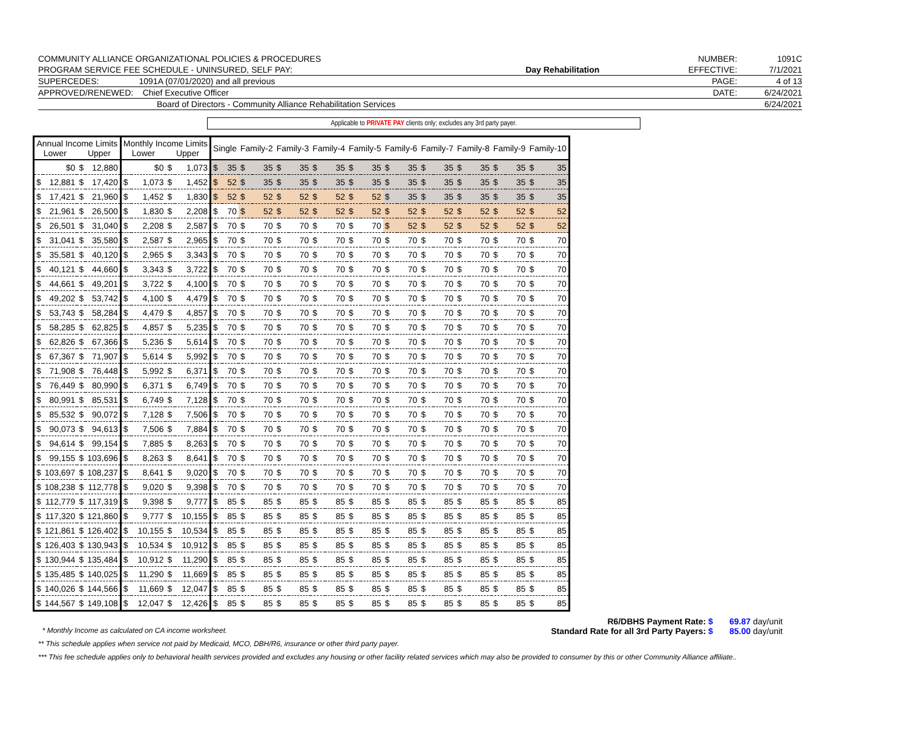| COMMUNITY ALLIANCE ORGANIZATIONAL POLICIES & PROCEDURES | | NUMBER: | 1091C |
| PROGRAM SERVICE FEE SCHEDULE - UNINSURED, SELF PAY: | Day Rehabilitation | EFFECTIVE: | 7/1/2021 |
| SUPERCEDES: 1091A (07/01/2020) and all previous | | PAGE: | 4 of 13 |
| APPROVED/RENEWED: Chief Executive Officer | | DATE: | 6/24/2021 |
| Board of Directors - Community Alliance Rehabilitation Services | | | 6/24/2021 |
Applicable to PRIVATE PAY clients only; excludes any 3rd party payer.
| Annual Income Limits Lower Upper | | | | Monthly Income Limits Lower Upper | | | | Single | | Family-2 | | Family-3 | | Family-4 | | Family-5 | | Family-6 | | Family-7 | | Family-8 | | Family-9 | | Family-10 | |
| --- | --- | --- | --- | --- | --- | --- | --- | --- | --- | --- | --- | --- | --- | --- | --- | --- | --- | --- | --- | --- | --- | --- | --- | --- | --- | --- | --- |
| | $0 | $ | 12,880 | | $0 | $ | 1,073 | $ | 35 | $ | 35 | $ | 35 | $ | 35 | $ | 35 | $ | 35 | $ | 35 | $ | 35 | $ | 35 | $ | 35 |
| $ | 12,881 | $ | 17,420 | $ | 1,073 | $ | 1,452 | $ | 52 | $ | 35 | $ | 35 | $ | 35 | $ | 35 | $ | 35 | $ | 35 | $ | 35 | $ | 35 | $ | 35 |
| $ | 17,421 | $ | 21,960 | $ | 1,452 | $ | 1,830 | $ | 52 | $ | 52 | $ | 52 | $ | 52 | $ | 52 | $ | 35 | $ | 35 | $ | 35 | $ | 35 | $ | 35 |
| $ | 21,961 | $ | 26,500 | $ | 1,830 | $ | 2,208 | $ | 70 | $ | 52 | $ | 52 | $ | 52 | $ | 52 | $ | 52 | $ | 52 | $ | 52 | $ | 52 | $ | 52 |
| $ | 26,501 | $ | 31,040 | $ | 2,208 | $ | 2,587 | $ | 70 | $ | 70 | $ | 70 | $ | 70 | $ | 70 | $ | 52 | $ | 52 | $ | 52 | $ | 52 | $ | 52 |
| $ | 31,041 | $ | 35,580 | $ | 2,587 | $ | 2,965 | $ | 70 | $ | 70 | $ | 70 | $ | 70 | $ | 70 | $ | 70 | $ | 70 | $ | 70 | $ | 70 | $ | 70 |
| $ | 35,581 | $ | 40,120 | $ | 2,965 | $ | 3,343 | $ | 70 | $ | 70 | $ | 70 | $ | 70 | $ | 70 | $ | 70 | $ | 70 | $ | 70 | $ | 70 | $ | 70 |
| $ | 40,121 | $ | 44,660 | $ | 3,343 | $ | 3,722 | $ | 70 | $ | 70 | $ | 70 | $ | 70 | $ | 70 | $ | 70 | $ | 70 | $ | 70 | $ | 70 | $ | 70 |
| $ | 44,661 | $ | 49,201 | $ | 3,722 | $ | 4,100 | $ | 70 | $ | 70 | $ | 70 | $ | 70 | $ | 70 | $ | 70 | $ | 70 | $ | 70 | $ | 70 | $ | 70 |
| $ | 49,202 | $ | 53,742 | $ | 4,100 | $ | 4,479 | $ | 70 | $ | 70 | $ | 70 | $ | 70 | $ | 70 | $ | 70 | $ | 70 | $ | 70 | $ | 70 | $ | 70 |
| $ | 53,743 | $ | 58,284 | $ | 4,479 | $ | 4,857 | $ | 70 | $ | 70 | $ | 70 | $ | 70 | $ | 70 | $ | 70 | $ | 70 | $ | 70 | $ | 70 | $ | 70 |
| $ | 58,285 | $ | 62,825 | $ | 4,857 | $ | 5,235 | $ | 70 | $ | 70 | $ | 70 | $ | 70 | $ | 70 | $ | 70 | $ | 70 | $ | 70 | $ | 70 | $ | 70 |
| $ | 62,826 | $ | 67,366 | $ | 5,236 | $ | 5,614 | $ | 70 | $ | 70 | $ | 70 | $ | 70 | $ | 70 | $ | 70 | $ | 70 | $ | 70 | $ | 70 | $ | 70 |
| $ | 67,367 | $ | 71,907 | $ | 5,614 | $ | 5,992 | $ | 70 | $ | 70 | $ | 70 | $ | 70 | $ | 70 | $ | 70 | $ | 70 | $ | 70 | $ | 70 | $ | 70 |
| $ | 71,908 | $ | 76,448 | $ | 5,992 | $ | 6,371 | $ | 70 | $ | 70 | $ | 70 | $ | 70 | $ | 70 | $ | 70 | $ | 70 | $ | 70 | $ | 70 | $ | 70 |
| $ | 76,449 | $ | 80,990 | $ | 6,371 | $ | 6,749 | $ | 70 | $ | 70 | $ | 70 | $ | 70 | $ | 70 | $ | 70 | $ | 70 | $ | 70 | $ | 70 | $ | 70 |
| $ | 80,991 | $ | 85,531 | $ | 6,749 | $ | 7,128 | $ | 70 | $ | 70 | $ | 70 | $ | 70 | $ | 70 | $ | 70 | $ | 70 | $ | 70 | $ | 70 | $ | 70 |
| $ | 85,532 | $ | 90,072 | $ | 7,128 | $ | 7,506 | $ | 70 | $ | 70 | $ | 70 | $ | 70 | $ | 70 | $ | 70 | $ | 70 | $ | 70 | $ | 70 | $ | 70 |
| $ | 90,073 | $ | 94,613 | $ | 7,506 | $ | 7,884 | $ | 70 | $ | 70 | $ | 70 | $ | 70 | $ | 70 | $ | 70 | $ | 70 | $ | 70 | $ | 70 | $ | 70 |
| $ | 94,614 | $ | 99,154 | $ | 7,885 | $ | 8,263 | $ | 70 | $ | 70 | $ | 70 | $ | 70 | $ | 70 | $ | 70 | $ | 70 | $ | 70 | $ | 70 | $ | 70 |
| $ | 99,155 | $ | 103,696 | $ | 8,263 | $ | 8,641 | $ | 70 | $ | 70 | $ | 70 | $ | 70 | $ | 70 | $ | 70 | $ | 70 | $ | 70 | $ | 70 | $ | 70 |
| $ | 103,697 | $ | 108,237 | $ | 8,641 | $ | 9,020 | $ | 70 | $ | 70 | $ | 70 | $ | 70 | $ | 70 | $ | 70 | $ | 70 | $ | 70 | $ | 70 | $ | 70 |
| $ | 108,238 | $ | 112,778 | $ | 9,020 | $ | 9,398 | $ | 70 | $ | 70 | $ | 70 | $ | 70 | $ | 70 | $ | 70 | $ | 70 | $ | 70 | $ | 70 | $ | 70 |
| $ | 112,779 | $ | 117,319 | $ | 9,398 | $ | 9,777 | $ | 85 | $ | 85 | $ | 85 | $ | 85 | $ | 85 | $ | 85 | $ | 85 | $ | 85 | $ | 85 | $ | 85 |
| $ | 117,320 | $ | 121,860 | $ | 9,777 | $ | 10,155 | $ | 85 | $ | 85 | $ | 85 | $ | 85 | $ | 85 | $ | 85 | $ | 85 | $ | 85 | $ | 85 | $ | 85 |
| $ | 121,861 | $ | 126,402 | $ | 10,155 | $ | 10,534 | $ | 85 | $ | 85 | $ | 85 | $ | 85 | $ | 85 | $ | 85 | $ | 85 | $ | 85 | $ | 85 | $ | 85 |
| $ | 126,403 | $ | 130,943 | $ | 10,534 | $ | 10,912 | $ | 85 | $ | 85 | $ | 85 | $ | 85 | $ | 85 | $ | 85 | $ | 85 | $ | 85 | $ | 85 | $ | 85 |
| $ | 130,944 | $ | 135,484 | $ | 10,912 | $ | 11,290 | $ | 85 | $ | 85 | $ | 85 | $ | 85 | $ | 85 | $ | 85 | $ | 85 | $ | 85 | $ | 85 | $ | 85 |
| $ | 135,485 | $ | 140,025 | $ | 11,290 | $ | 11,669 | $ | 85 | $ | 85 | $ | 85 | $ | 85 | $ | 85 | $ | 85 | $ | 85 | $ | 85 | $ | 85 | $ | 85 |
| $ | 140,026 | $ | 144,566 | $ | 11,669 | $ | 12,047 | $ | 85 | $ | 85 | $ | 85 | $ | 85 | $ | 85 | $ | 85 | $ | 85 | $ | 85 | $ | 85 | $ | 85 |
| $ | 144,567 | $ | 149,108 | $ | 12,047 | $ | 12,426 | $ | 85 | $ | 85 | $ | 85 | $ | 85 | $ | 85 | $ | 85 | $ | 85 | $ | 85 | $ | 85 | $ | 85 |
R6/DBHS Payment Rate: $ 69.87 day/unit
* Monthly Income as calculated on CA income worksheet. Standard Rate for all 3rd Party Payers: $ 85.00 day/unit
** This schedule applies when service not paid by Medicaid, MCO, DBH/R6, insurance or other third party payer.
*** This fee schedule applies only to behavioral health services provided and excludes any housing or other facility related services which may also be provided to consumer by this or other Community Alliance affiliate..